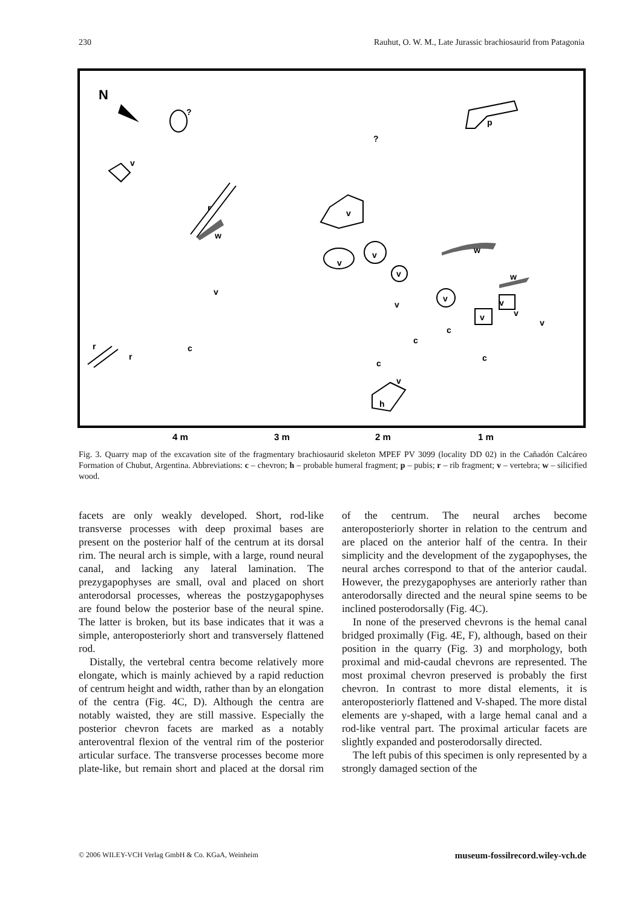230 Rauhut, O. W. M., Late Jurassic brachiosaurid from Patagonia
N
?
v
p
?
r
w
v
v
v
v
w
w
v
v
c
r
r
v
c
c
v
v
v
v
c
c
v
h
4 m
3 m
2 m
1 m
Fig. 3. Quarry map of the excavation site of the fragmentary brachiosaurid skeleton MPEF PV 3099 (locality DD 02) in the Cañadón Calcáreo Formation of Chubut, Argentina. Abbreviations: c – chevron; h – probable humeral fragment; p – pubis; r – rib fragment; v – vertebra; w – silicified wood.
facets are only weakly developed. Short, rod-like transverse processes with deep proximal bases are present on the posterior half of the centrum at its dorsal rim. The neural arch is simple, with a large, round neural canal, and lacking any lateral lamination. The prezygapophyses are small, oval and placed on short anterodorsal processes, whereas the postzygapophyses are found below the posterior base of the neural spine. The latter is broken, but its base indicates that it was a simple, anteroposteriorly short and transversely flattened rod.
Distally, the vertebral centra become relatively more elongate, which is mainly achieved by a rapid reduction of centrum height and width, rather than by an elongation of the centra (Fig. 4C, D). Although the centra are notably waisted, they are still massive. Especially the posterior chevron facets are marked as a notably anteroventral flexion of the ventral rim of the posterior articular surface. The transverse processes become more plate-like, but remain short and placed at the dorsal rim of the centrum. The neural arches become anteroposteriorly shorter in relation to the centrum and are placed on the anterior half of the centra. In their simplicity and the development of the zygapophyses, the neural arches correspond to that of the anterior caudal. However, the prezygapophyses are anteriorly rather than anterodorsally directed and the neural spine seems to be inclined posterodorsally (Fig. 4C).
In none of the preserved chevrons is the hemal canal bridged proximally (Fig. 4E, F), although, based on their position in the quarry (Fig. 3) and morphology, both proximal and mid-caudal chevrons are represented. The most proximal chevron preserved is probably the first chevron. In contrast to more distal elements, it is anteroposteriorly flattened and V-shaped. The more distal elements are y-shaped, with a large hemal canal and a rod-like ventral part. The proximal articular facets are slightly expanded and posterodorsally directed.
The left pubis of this specimen is only represented by a strongly damaged section of the
© 2006 WILEY-VCH Verlag GmbH & Co. KGaA, Weinheim museum-fossilrecord.wiley-vch.de